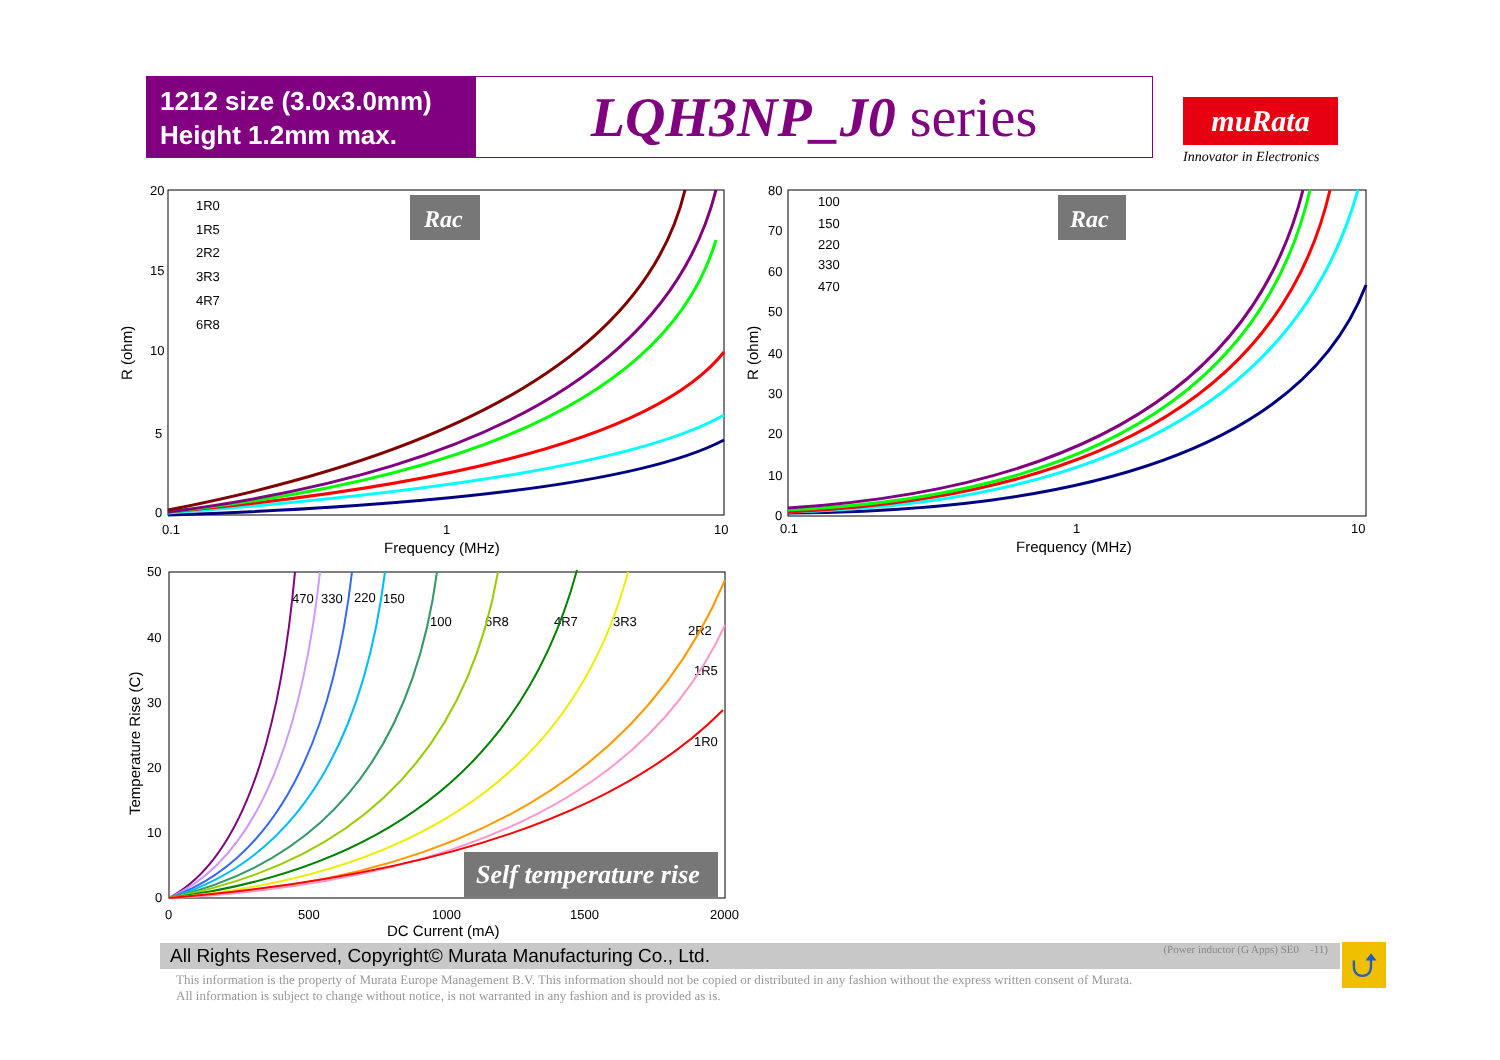1212 size (3.0x3.0mm)
Height 1.2mm max.
LQH3NP_J0 series
muRata
Innovator in Electronics
20
15
10
5
0
0.1
1
10
Frequency (MHz)
R (ohm)
Rac
1R0
1R5
2R2
3R3
4R7
6R8
80
70
60
50
40
30
20
10
0
0.1
1
10
Frequency (MHz)
R (ohm)
Rac
100
150
220
330
470
50
40
30
20
10
0
0
500
1000
1500
2000
DC Current (mA)
Temperature Rise (C)
470
330
220
150
100
6R8
4R7
3R3
2R2
1R5
1R0
Self temperature rise
All Rights Reserved, Copyright© Murata Manufacturing Co., Ltd. (Power inductor (G Apps) SE0 -11) ⮍
This information is the property of Murata Europe Management B.V. This information should not be copied or distributed in any fashion without the express written consent of Murata.
All information is subject to change without notice, is not warranted in any fashion and is provided as is.